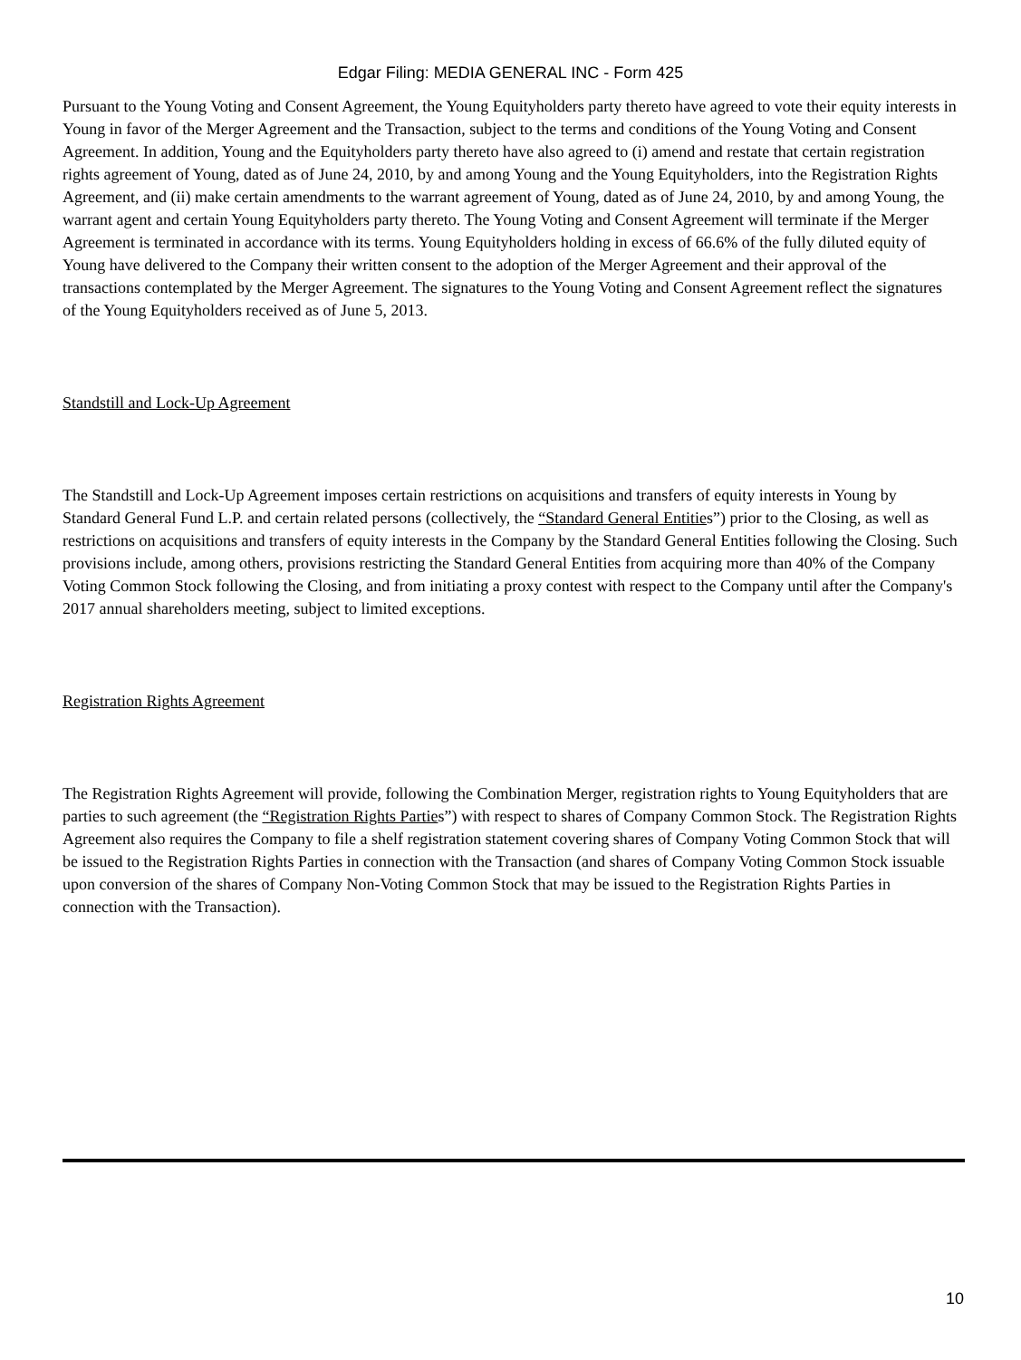Edgar Filing: MEDIA GENERAL INC - Form 425
Pursuant to the Young Voting and Consent Agreement, the Young Equityholders party thereto have agreed to vote their equity interests in Young in favor of the Merger Agreement and the Transaction, subject to the terms and conditions of the Young Voting and Consent Agreement. In addition, Young and the Equityholders party thereto have also agreed to (i) amend and restate that certain registration rights agreement of Young, dated as of June 24, 2010, by and among Young and the Young Equityholders, into the Registration Rights Agreement, and (ii) make certain amendments to the warrant agreement of Young, dated as of June 24, 2010, by and among Young, the warrant agent and certain Young Equityholders party thereto. The Young Voting and Consent Agreement will terminate if the Merger Agreement is terminated in accordance with its terms. Young Equityholders holding in excess of 66.6% of the fully diluted equity of Young have delivered to the Company their written consent to the adoption of the Merger Agreement and their approval of the transactions contemplated by the Merger Agreement. The signatures to the Young Voting and Consent Agreement reflect the signatures of the Young Equityholders received as of June 5, 2013.
Standstill and Lock-Up Agreement
The Standstill and Lock-Up Agreement imposes certain restrictions on acquisitions and transfers of equity interests in Young by Standard General Fund L.P. and certain related persons (collectively, the “Standard General Entities”) prior to the Closing, as well as restrictions on acquisitions and transfers of equity interests in the Company by the Standard General Entities following the Closing. Such provisions include, among others, provisions restricting the Standard General Entities from acquiring more than 40% of the Company Voting Common Stock following the Closing, and from initiating a proxy contest with respect to the Company until after the Company's 2017 annual shareholders meeting, subject to limited exceptions.
Registration Rights Agreement
The Registration Rights Agreement will provide, following the Combination Merger, registration rights to Young Equityholders that are parties to such agreement (the “Registration Rights Parties”) with respect to shares of Company Common Stock. The Registration Rights Agreement also requires the Company to file a shelf registration statement covering shares of Company Voting Common Stock that will be issued to the Registration Rights Parties in connection with the Transaction (and shares of Company Voting Common Stock issuable upon conversion of the shares of Company Non-Voting Common Stock that may be issued to the Registration Rights Parties in connection with the Transaction).
10